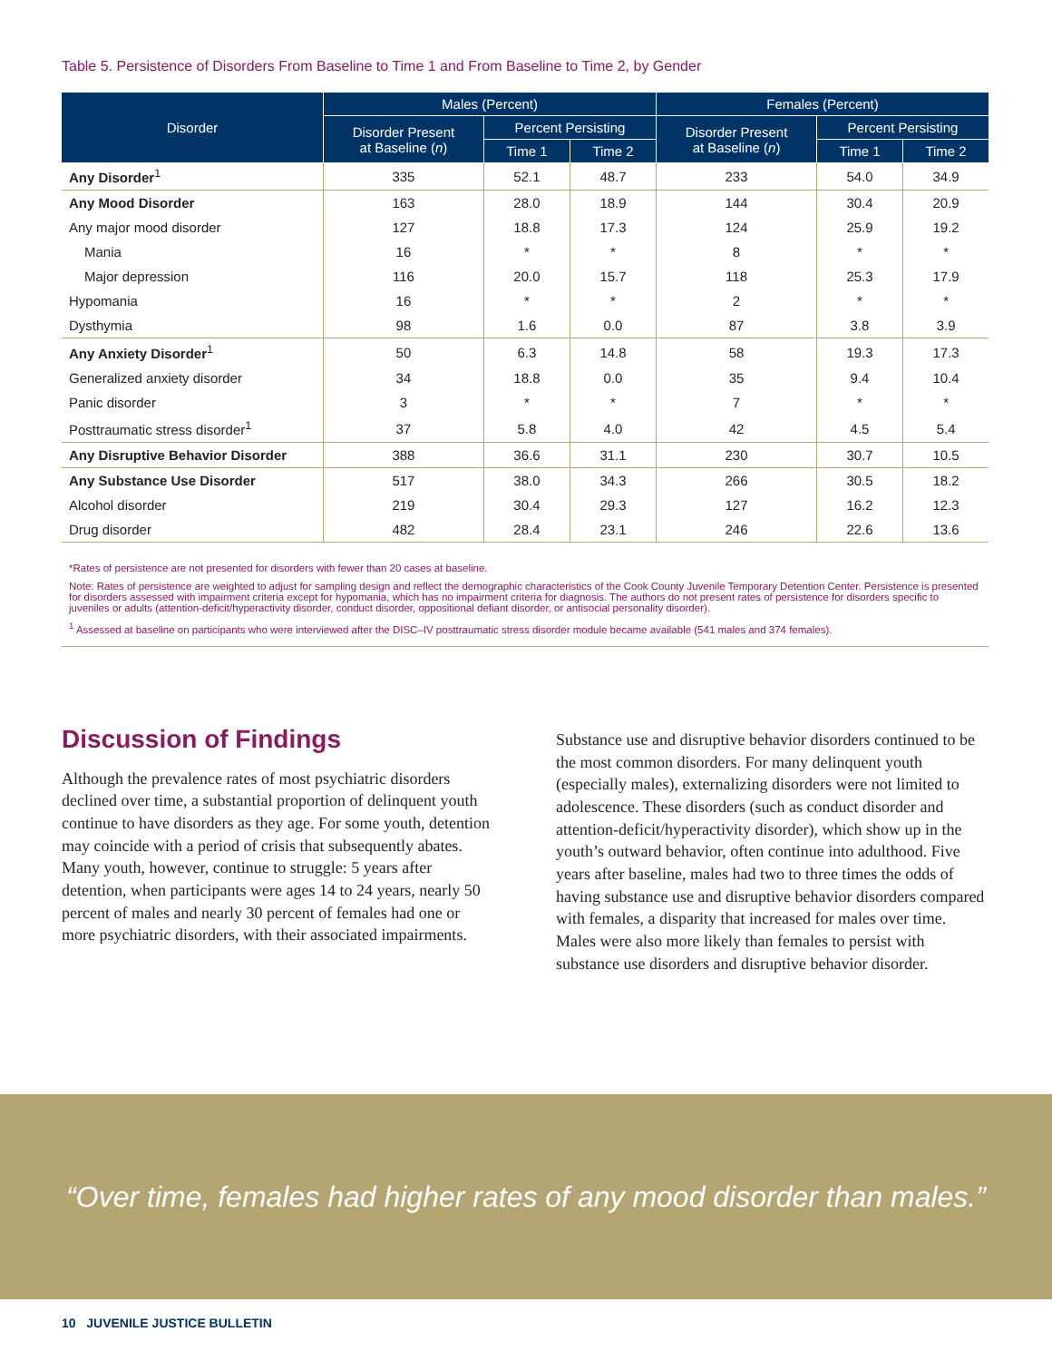Table 5. Persistence of Disorders From Baseline to Time 1 and From Baseline to Time 2, by Gender
| Disorder | Males (Percent) | | | Females (Percent) | | |
| --- | --- | --- | --- | --- | --- | --- |
| | Disorder Present at Baseline ( n ) | Percent Persisting | | Disorder Present at Baseline ( n ) | Percent Persisting | |
| | | Time 1 | Time 2 | | Time 1 | Time 2 |
| Any Disorder<sup>1</sup> | 335 | 52.1 | 48.7 | 233 | 54.0 | 34.9 |
| Any Mood Disorder | 163 | 28.0 | 18.9 | 144 | 30.4 | 20.9 |
| Any major mood disorder | 127 | 18.8 | 17.3 | 124 | 25.9 | 19.2 |
| Mania | 16 | * | * | 8 | * | * |
| Major depression | 116 | 20.0 | 15.7 | 118 | 25.3 | 17.9 |
| Hypomania | 16 | * | * | 2 | * | * |
| Dysthymia | 98 | 1.6 | 0.0 | 87 | 3.8 | 3.9 |
| Any Anxiety Disorder<sup>1</sup> | 50 | 6.3 | 14.8 | 58 | 19.3 | 17.3 |
| Generalized anxiety disorder | 34 | 18.8 | 0.0 | 35 | 9.4 | 10.4 |
| Panic disorder | 3 | * | * | 7 | * | * |
| Posttraumatic stress disorder<sup>1</sup> | 37 | 5.8 | 4.0 | 42 | 4.5 | 5.4 |
| Any Disruptive Behavior Disorder | 388 | 36.6 | 31.1 | 230 | 30.7 | 10.5 |
| Any Substance Use Disorder | 517 | 38.0 | 34.3 | 266 | 30.5 | 18.2 |
| Alcohol disorder | 219 | 30.4 | 29.3 | 127 | 16.2 | 12.3 |
| Drug disorder | 482 | 28.4 | 23.1 | 246 | 22.6 | 13.6 |
*Rates of persistence are not presented for disorders with fewer than 20 cases at baseline.
Note: Rates of persistence are weighted to adjust for sampling design and reflect the demographic characteristics of the Cook County Juvenile Temporary Detention Center. Persistence is presented for disorders assessed with impairment criteria except for hypomania, which has no impairment criteria for diagnosis. The authors do not present rates of persistence for disorders specific to juveniles or adults (attention-deficit/hyperactivity disorder, conduct disorder, oppositional defiant disorder, or antisocial personality disorder).
<sup>1</sup> Assessed at baseline on participants who were interviewed after the DISC–IV posttraumatic stress disorder module became available (541 males and 374 females).
Discussion of Findings
Although the prevalence rates of most psychiatric disorders declined over time, a substantial proportion of delinquent youth continue to have disorders as they age. For some youth, detention may coincide with a period of crisis that subsequently abates. Many youth, however, continue to struggle: 5 years after detention, when participants were ages 14 to 24 years, nearly 50 percent of males and nearly 30 percent of females had one or more psychiatric disorders, with their associated impairments.
Substance use and disruptive behavior disorders continued to be the most common disorders. For many delinquent youth (especially males), externalizing disorders were not limited to adolescence. These disorders (such as conduct disorder and attention-deficit/hyperactivity disorder), which show up in the youth’s outward behavior, often continue into adulthood. Five years after baseline, males had two to three times the odds of having substance use and disruptive behavior disorders compared with females, a disparity that increased for males over time. Males were also more likely than females to persist with substance use disorders and disruptive behavior disorder.
“Over time, females had higher rates of any mood disorder than males.”
10 JUVENILE JUSTICE BULLETIN